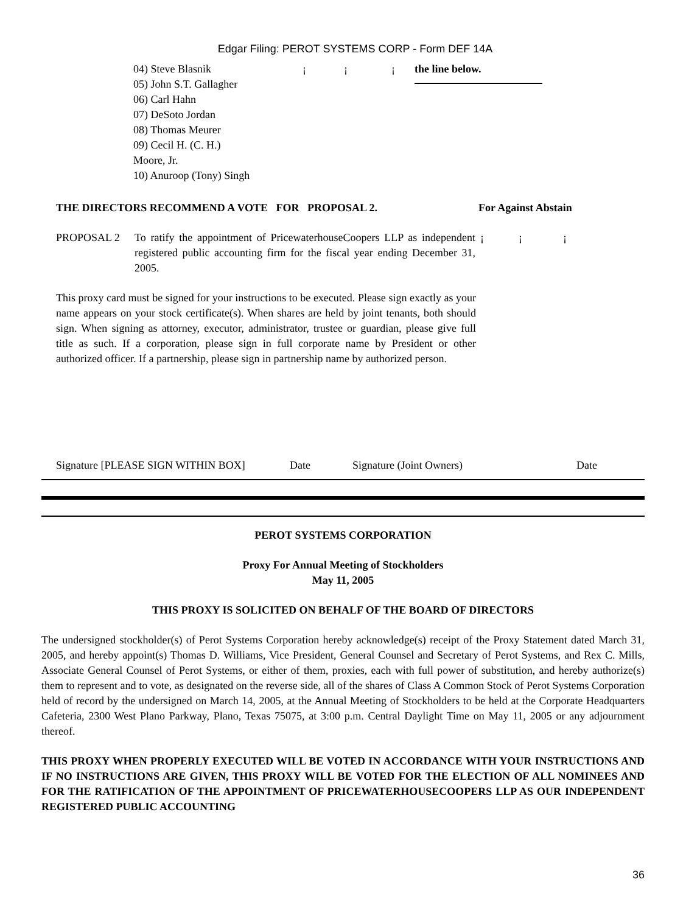Edgar Filing: PEROT SYSTEMS CORP - Form DEF 14A
| 04) Steve Blasnik 05) John S.T. Gallagher 06) Carl Hahn 07) DeSoto Jordan 08) Thomas Meurer 09) Cecil H. (C. H.) Moore, Jr. 10) Anuroop (Tony) Singh | ¡ | ¡ | ¡ | the line below. |
| THE DIRECTORS RECOMMEND A VOTE FOR PROPOSAL 2. | For Against Abstain |
| PROPOSAL 2 | To ratify the appointment of PricewaterhouseCoopers LLP as independent registered public accounting firm for the fiscal year ending December 31, 2005. | ¡ | ¡ | ¡ |
This proxy card must be signed for your instructions to be executed. Please sign exactly as your name appears on your stock certificate(s). When shares are held by joint tenants, both should sign. When signing as attorney, executor, administrator, trustee or guardian, please give full title as such. If a corporation, please sign in full corporate name by President or other authorized officer. If a partnership, please sign in partnership name by authorized person.
| Signature [PLEASE SIGN WITHIN BOX] | Date | Signature (Joint Owners) | Date |
PEROT SYSTEMS CORPORATION
Proxy For Annual Meeting of Stockholders
May 11, 2005
THIS PROXY IS SOLICITED ON BEHALF OF THE BOARD OF DIRECTORS
The undersigned stockholder(s) of Perot Systems Corporation hereby acknowledge(s) receipt of the Proxy Statement dated March 31, 2005, and hereby appoint(s) Thomas D. Williams, Vice President, General Counsel and Secretary of Perot Systems, and Rex C. Mills, Associate General Counsel of Perot Systems, or either of them, proxies, each with full power of substitution, and hereby authorize(s) them to represent and to vote, as designated on the reverse side, all of the shares of Class A Common Stock of Perot Systems Corporation held of record by the undersigned on March 14, 2005, at the Annual Meeting of Stockholders to be held at the Corporate Headquarters Cafeteria, 2300 West Plano Parkway, Plano, Texas 75075, at 3:00 p.m. Central Daylight Time on May 11, 2005 or any adjournment thereof.
THIS PROXY WHEN PROPERLY EXECUTED WILL BE VOTED IN ACCORDANCE WITH YOUR INSTRUCTIONS AND IF NO INSTRUCTIONS ARE GIVEN, THIS PROXY WILL BE VOTED FOR THE ELECTION OF ALL NOMINEES AND FOR THE RATIFICATION OF THE APPOINTMENT OF PRICEWATERHOUSECOOPERS LLP AS OUR INDEPENDENT REGISTERED PUBLIC ACCOUNTING
36